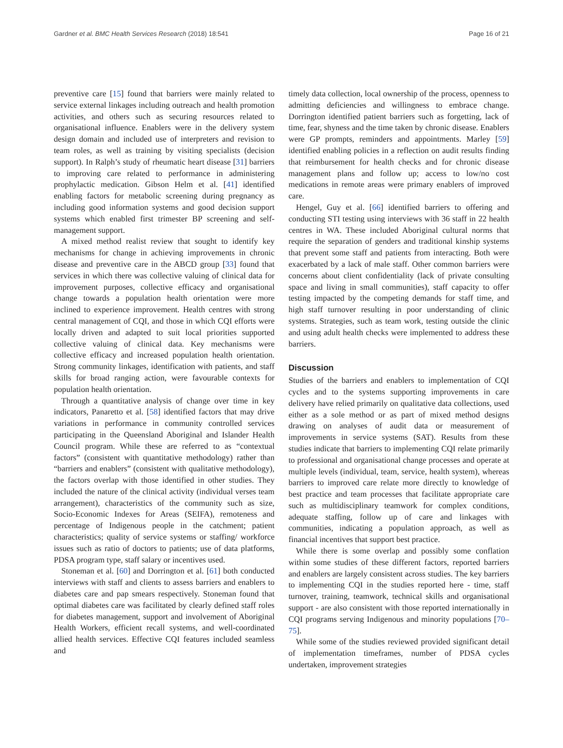Gardner et al. BMC Health Services Research (2018) 18:541 Page 16 of 21
preventive care [15] found that barriers were mainly related to service external linkages including outreach and health promotion activities, and others such as securing resources related to organisational influence. Enablers were in the delivery system design domain and included use of interpreters and revision to team roles, as well as training by visiting specialists (decision support). In Ralph’s study of rheumatic heart disease [31] barriers to improving care related to performance in administering prophylactic medication. Gibson Helm et al. [41] identified enabling factors for metabolic screening during pregnancy as including good information systems and good decision support systems which enabled first trimester BP screening and self-management support.
A mixed method realist review that sought to identify key mechanisms for change in achieving improvements in chronic disease and preventive care in the ABCD group [33] found that services in which there was collective valuing of clinical data for improvement purposes, collective efficacy and organisational change towards a population health orientation were more inclined to experience improvement. Health centres with strong central management of CQI, and those in which CQI efforts were locally driven and adapted to suit local priorities supported collective valuing of clinical data. Key mechanisms were collective efficacy and increased population health orientation. Strong community linkages, identification with patients, and staff skills for broad ranging action, were favourable contexts for population health orientation.
Through a quantitative analysis of change over time in key indicators, Panaretto et al. [58] identified factors that may drive variations in performance in community controlled services participating in the Queensland Aboriginal and Islander Health Council program. While these are referred to as “contextual factors” (consistent with quantitative methodology) rather than “barriers and enablers” (consistent with qualitative methodology), the factors overlap with those identified in other studies. They included the nature of the clinical activity (individual verses team arrangement), characteristics of the community such as size, Socio-Economic Indexes for Areas (SEIFA), remoteness and percentage of Indigenous people in the catchment; patient characteristics; quality of service systems or staffing/ workforce issues such as ratio of doctors to patients; use of data platforms, PDSA program type, staff salary or incentives used.
Stoneman et al. [60] and Dorrington et al. [61] both conducted interviews with staff and clients to assess barriers and enablers to diabetes care and pap smears respectively. Stoneman found that optimal diabetes care was facilitated by clearly defined staff roles for diabetes management, support and involvement of Aboriginal Health Workers, efficient recall systems, and well-coordinated allied health services. Effective CQI features included seamless and
timely data collection, local ownership of the process, openness to admitting deficiencies and willingness to embrace change. Dorrington identified patient barriers such as forgetting, lack of time, fear, shyness and the time taken by chronic disease. Enablers were GP prompts, reminders and appointments. Marley [59] identified enabling policies in a reflection on audit results finding that reimbursement for health checks and for chronic disease management plans and follow up; access to low/no cost medications in remote areas were primary enablers of improved care.
Hengel, Guy et al. [66] identified barriers to offering and conducting STI testing using interviews with 36 staff in 22 health centres in WA. These included Aboriginal cultural norms that require the separation of genders and traditional kinship systems that prevent some staff and patients from interacting. Both were exacerbated by a lack of male staff. Other common barriers were concerns about client confidentiality (lack of private consulting space and living in small communities), staff capacity to offer testing impacted by the competing demands for staff time, and high staff turnover resulting in poor understanding of clinic systems. Strategies, such as team work, testing outside the clinic and using adult health checks were implemented to address these barriers.
Discussion
Studies of the barriers and enablers to implementation of CQI cycles and to the systems supporting improvements in care delivery have relied primarily on qualitative data collections, used either as a sole method or as part of mixed method designs drawing on analyses of audit data or measurement of improvements in service systems (SAT). Results from these studies indicate that barriers to implementing CQI relate primarily to professional and organisational change processes and operate at multiple levels (individual, team, service, health system), whereas barriers to improved care relate more directly to knowledge of best practice and team processes that facilitate appropriate care such as multidisciplinary teamwork for complex conditions, adequate staffing, follow up of care and linkages with communities, indicating a population approach, as well as financial incentives that support best practice.
While there is some overlap and possibly some conflation within some studies of these different factors, reported barriers and enablers are largely consistent across studies. The key barriers to implementing CQI in the studies reported here - time, staff turnover, training, teamwork, technical skills and organisational support - are also consistent with those reported internationally in CQI programs serving Indigenous and minority populations [70–75].
While some of the studies reviewed provided significant detail of implementation timeframes, number of PDSA cycles undertaken, improvement strategies